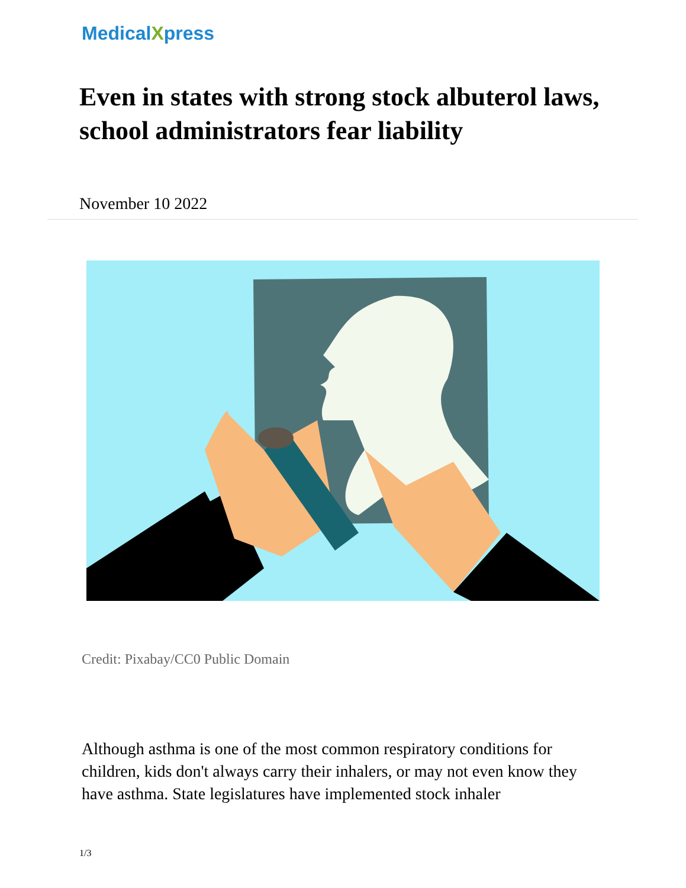MedicalXpress
Even in states with strong stock albuterol laws, school administrators fear liability
November 10 2022
Credit: Pixabay/CC0 Public Domain
Although asthma is one of the most common respiratory conditions for children, kids don't always carry their inhalers, or may not even know they have asthma. State legislatures have implemented stock inhaler
1/3